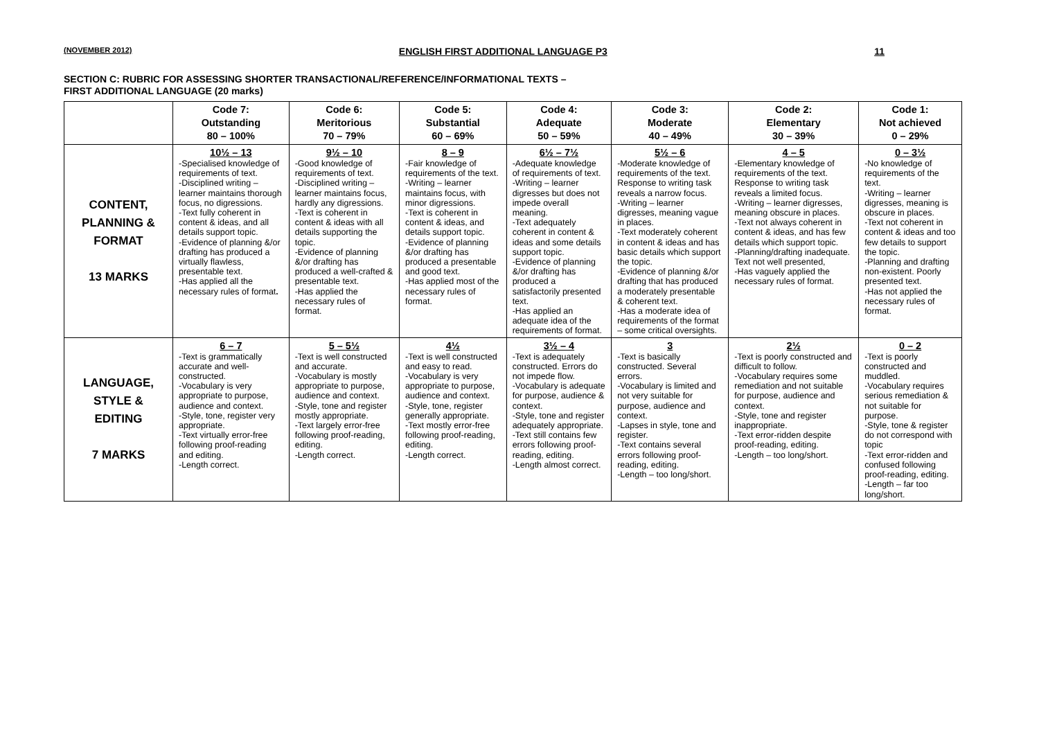(NOVEMBER 2012) ENGLISH FIRST ADDITIONAL LANGUAGE P3 11
SECTION C: RUBRIC FOR ASSESSING SHORTER TRANSACTIONAL/REFERENCE/INFORMATIONAL TEXTS –
FIRST ADDITIONAL LANGUAGE (20 marks)
| | Code 7: Outstanding 80 – 100% | Code 6: Meritorious 70 – 79% | Code 5: Substantial 60 – 69% | Code 4: Adequate 50 – 59% | Code 3: Moderate 40 – 49% | Code 2: Elementary 30 – 39% | Code 1: Not achieved 0 – 29% |
| --- | --- | --- | --- | --- | --- | --- | --- |
| CONTENT, PLANNING & FORMAT 13 MARKS | 10½ – 13 -Specialised knowledge of requirements of text. -Disciplined writing – learner maintains thorough focus, no digressions. -Text fully coherent in content & ideas, and all details support topic. -Evidence of planning &/or drafting has produced a virtually flawless, presentable text. -Has applied all the necessary rules of format . | 9½ – 10 -Good knowledge of requirements of text. -Disciplined writing – learner maintains focus, hardly any digressions. -Text is coherent in content & ideas with all details supporting the topic. -Evidence of planning &/or drafting has produced a well-crafted & presentable text. -Has applied the necessary rules of format. | 8 – 9 -Fair knowledge of requirements of the text. -Writing – learner maintains focus, with minor digressions. -Text is coherent in content & ideas, and details support topic. -Evidence of planning &/or drafting has produced a presentable and good text. -Has applied most of the necessary rules of format. | 6½ – 7½ -Adequate knowledge of requirements of text. -Writing – learner digresses but does not impede overall meaning. -Text adequately coherent in content & ideas and some details support topic. -Evidence of planning &/or drafting has produced a satisfactorily presented text. -Has applied an adequate idea of the requirements of format. | 5½ – 6 -Moderate knowledge of requirements of the text. Response to writing task reveals a narrow focus. -Writing – learner digresses, meaning vague in places. -Text moderately coherent in content & ideas and has basic details which support the topic. -Evidence of planning &/or drafting that has produced a moderately presentable & coherent text. -Has a moderate idea of requirements of the format – some critical oversights. | 4 – 5 -Elementary knowledge of requirements of the text. Response to writing task reveals a limited focus. -Writing – learner digresses, meaning obscure in places. -Text not always coherent in content & ideas, and has few details which support topic. -Planning/drafting inadequate. Text not well presented, -Has vaguely applied the necessary rules of format. | 0 – 3½ -No knowledge of requirements of the text. -Writing – learner digresses, meaning is obscure in places. -Text not coherent in content & ideas and too few details to support the topic. -Planning and drafting non-existent. Poorly presented text. -Has not applied the necessary rules of format. |
| LANGUAGE, STYLE & EDITING 7 MARKS | 6 – 7 -Text is grammatically accurate and well-constructed. -Vocabulary is very appropriate to purpose, audience and context. -Style, tone, register very appropriate. -Text virtually error-free following proof-reading and editing. -Length correct. | 5 – 5½ -Text is well constructed and accurate. -Vocabulary is mostly appropriate to purpose, audience and context. -Style, tone and register mostly appropriate. -Text largely error-free following proof-reading, editing. -Length correct. | 4½ -Text is well constructed and easy to read. -Vocabulary is very appropriate to purpose, audience and context. -Style, tone, register generally appropriate. -Text mostly error-free following proof-reading, editing. -Length correct. | 3½ – 4 -Text is adequately constructed. Errors do not impede flow. -Vocabulary is adequate for purpose, audience & context. -Style, tone and register adequately appropriate. -Text still contains few errors following proof-reading, editing. -Length almost correct. | 3 -Text is basically constructed. Several errors. -Vocabulary is limited and not very suitable for purpose, audience and context. -Lapses in style, tone and register. -Text contains several errors following proof-reading, editing. -Length – too long/short. | 2½ -Text is poorly constructed and difficult to follow. -Vocabulary requires some remediation and not suitable for purpose, audience and context. -Style, tone and register inappropriate. -Text error-ridden despite proof-reading, editing. -Length – too long/short. | 0 – 2 -Text is poorly constructed and muddled. -Vocabulary requires serious remediation & not suitable for purpose. -Style, tone & register do not correspond with topic -Text error-ridden and confused following proof-reading, editing. -Length – far too long/short. |